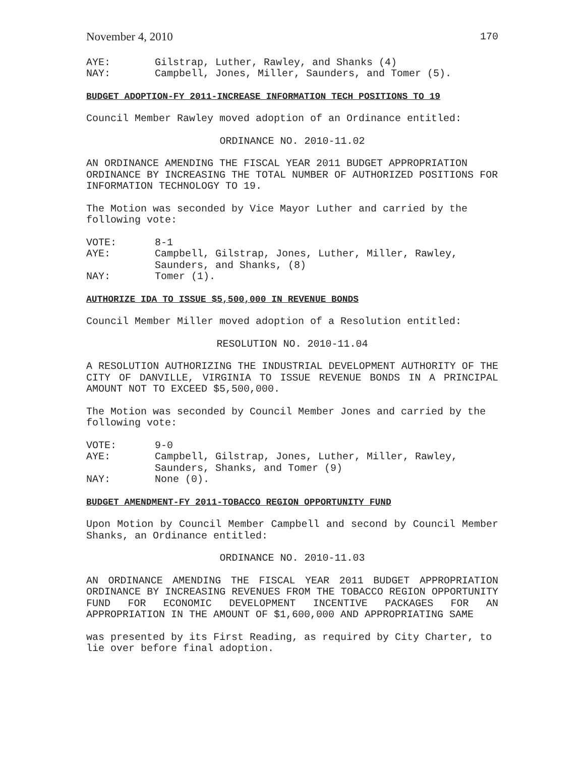November 4, 2010 170
AYE: Gilstrap, Luther, Rawley, and Shanks (4)
NAY: Campbell, Jones, Miller, Saunders, and Tomer (5).
BUDGET ADOPTION-FY 2011-INCREASE INFORMATION TECH POSITIONS TO 19
Council Member Rawley moved adoption of an Ordinance entitled:
ORDINANCE NO. 2010-11.02
AN ORDINANCE AMENDING THE FISCAL YEAR 2011 BUDGET APPROPRIATION ORDINANCE BY INCREASING THE TOTAL NUMBER OF AUTHORIZED POSITIONS FOR INFORMATION TECHNOLOGY TO 19.
The Motion was seconded by Vice Mayor Luther and carried by the following vote:
VOTE: 8-1
AYE: Campbell, Gilstrap, Jones, Luther, Miller, Rawley, Saunders, and Shanks, (8)
NAY: Tomer (1).
AUTHORIZE IDA TO ISSUE $5,500,000 IN REVENUE BONDS
Council Member Miller moved adoption of a Resolution entitled:
RESOLUTION NO. 2010-11.04
A RESOLUTION AUTHORIZING THE INDUSTRIAL DEVELOPMENT AUTHORITY OF THE CITY OF DANVILLE, VIRGINIA TO ISSUE REVENUE BONDS IN A PRINCIPAL AMOUNT NOT TO EXCEED $5,500,000.
The Motion was seconded by Council Member Jones and carried by the following vote:
VOTE: 9-0
AYE: Campbell, Gilstrap, Jones, Luther, Miller, Rawley, Saunders, Shanks, and Tomer (9)
NAY: None (0).
BUDGET AMENDMENT-FY 2011-TOBACCO REGION OPPORTUNITY FUND
Upon Motion by Council Member Campbell and second by Council Member Shanks, an Ordinance entitled:
ORDINANCE NO. 2010-11.03
AN ORDINANCE AMENDING THE FISCAL YEAR 2011 BUDGET APPROPRIATION ORDINANCE BY INCREASING REVENUES FROM THE TOBACCO REGION OPPORTUNITY FUND FOR ECONOMIC DEVELOPMENT INCENTIVE PACKAGES FOR AN APPROPRIATION IN THE AMOUNT OF $1,600,000 AND APPROPRIATING SAME
was presented by its First Reading, as required by City Charter, to lie over before final adoption.